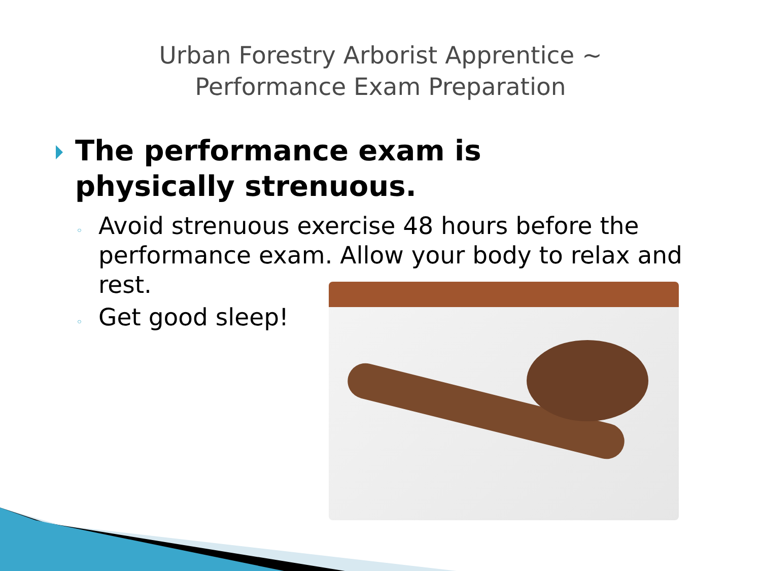Urban Forestry Arborist Apprentice ~
Performance Exam Preparation
The performance exam is physically strenuous.
◦ Avoid strenuous exercise 48 hours before the performance exam. Allow your body to relax and rest.
◦ Get good sleep!